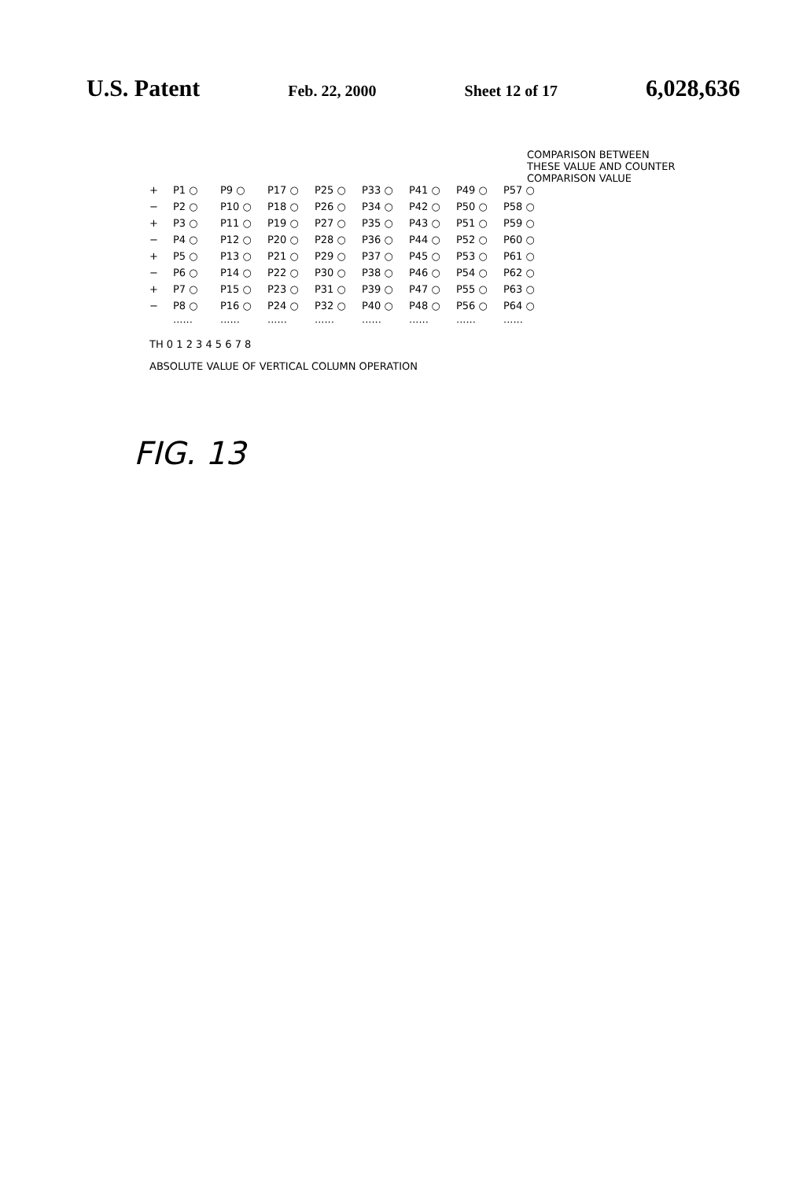U.S. Patent Feb. 22, 2000 Sheet 12 of 17 6,028,636
COMPARISON BETWEEN THESE VALUE AND COUNTER COMPARISON VALUE
+ P1 ○ P9 ○ P17 ○ P25 ○ P33 ○ P41 ○ P49 ○ P57 ○ − P2 ○ P10 ○ P18 ○ P26 ○ P34 ○ P42 ○ P50 ○ P58 ○ + P3 ○ P11 ○ P19 ○ P27 ○ P35 ○ P43 ○ P51 ○ P59 ○ − P4 ○ P12 ○ P20 ○ P28 ○ P36 ○ P44 ○ P52 ○ P60 ○ + P5 ○ P13 ○ P21 ○ P29 ○ P37 ○ P45 ○ P53 ○ P61 ○ − P6 ○ P14 ○ P22 ○ P30 ○ P38 ○ P46 ○ P54 ○ P62 ○ + P7 ○ P15 ○ P23 ○ P31 ○ P39 ○ P47 ○ P55 ○ P63 ○ − P8 ○ P16 ○ P24 ○ P32 ○ P40 ○ P48 ○ P56 ○ P64 ○ ······ ······ ······ ······ ······ ······ ······ ······
TH 0 1 2 3 4 5 6 7 8
ABSOLUTE VALUE OF VERTICAL COLUMN OPERATION
FIG. 13